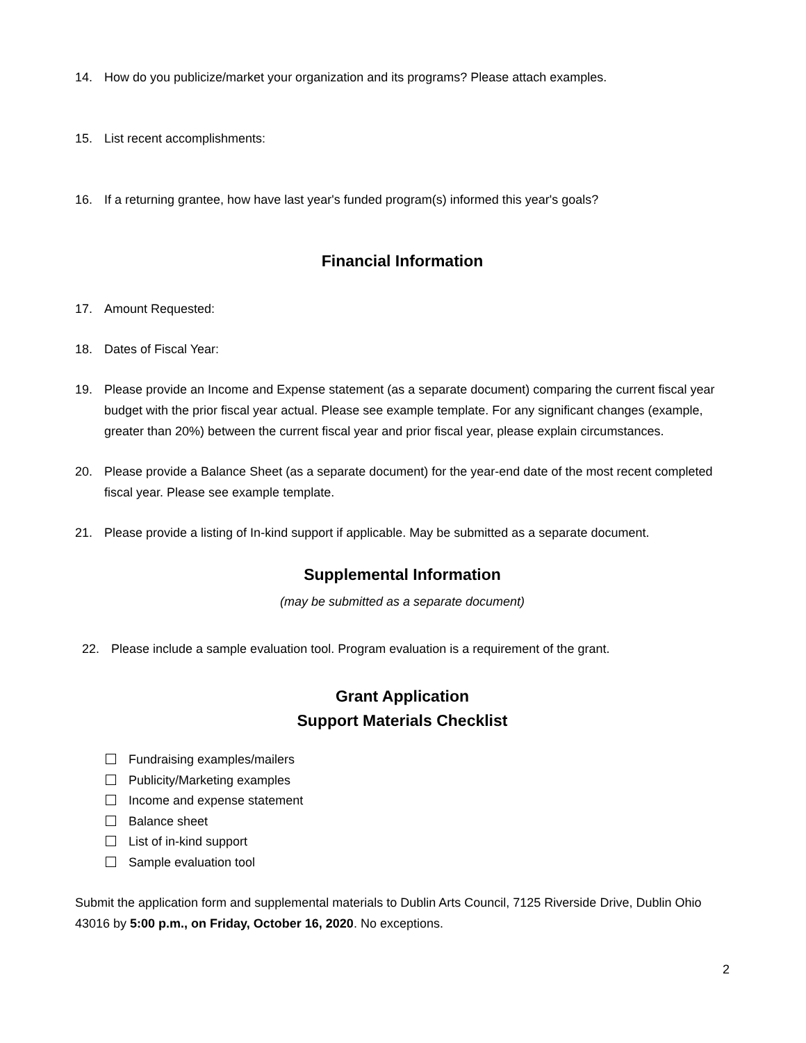14. How do you publicize/market your organization and its programs? Please attach examples.
15. List recent accomplishments:
16. If a returning grantee, how have last year's funded program(s) informed this year's goals?
Financial Information
17. Amount Requested:
18. Dates of Fiscal Year:
19. Please provide an Income and Expense statement (as a separate document) comparing the current fiscal year budget with the prior fiscal year actual. Please see example template. For any significant changes (example, greater than 20%) between the current fiscal year and prior fiscal year, please explain circumstances.
20. Please provide a Balance Sheet (as a separate document) for the year-end date of the most recent completed fiscal year. Please see example template.
21. Please provide a listing of In-kind support if applicable. May be submitted as a separate document.
Supplemental Information
(may be submitted as a separate document)
22. Please include a sample evaluation tool. Program evaluation is a requirement of the grant.
Grant Application
Support Materials Checklist
Fundraising examples/mailers
Publicity/Marketing examples
Income and expense statement
Balance sheet
List of in-kind support
Sample evaluation tool
Submit the application form and supplemental materials to Dublin Arts Council, 7125 Riverside Drive, Dublin Ohio 43016 by 5:00 p.m., on Friday, October 16, 2020. No exceptions.
2